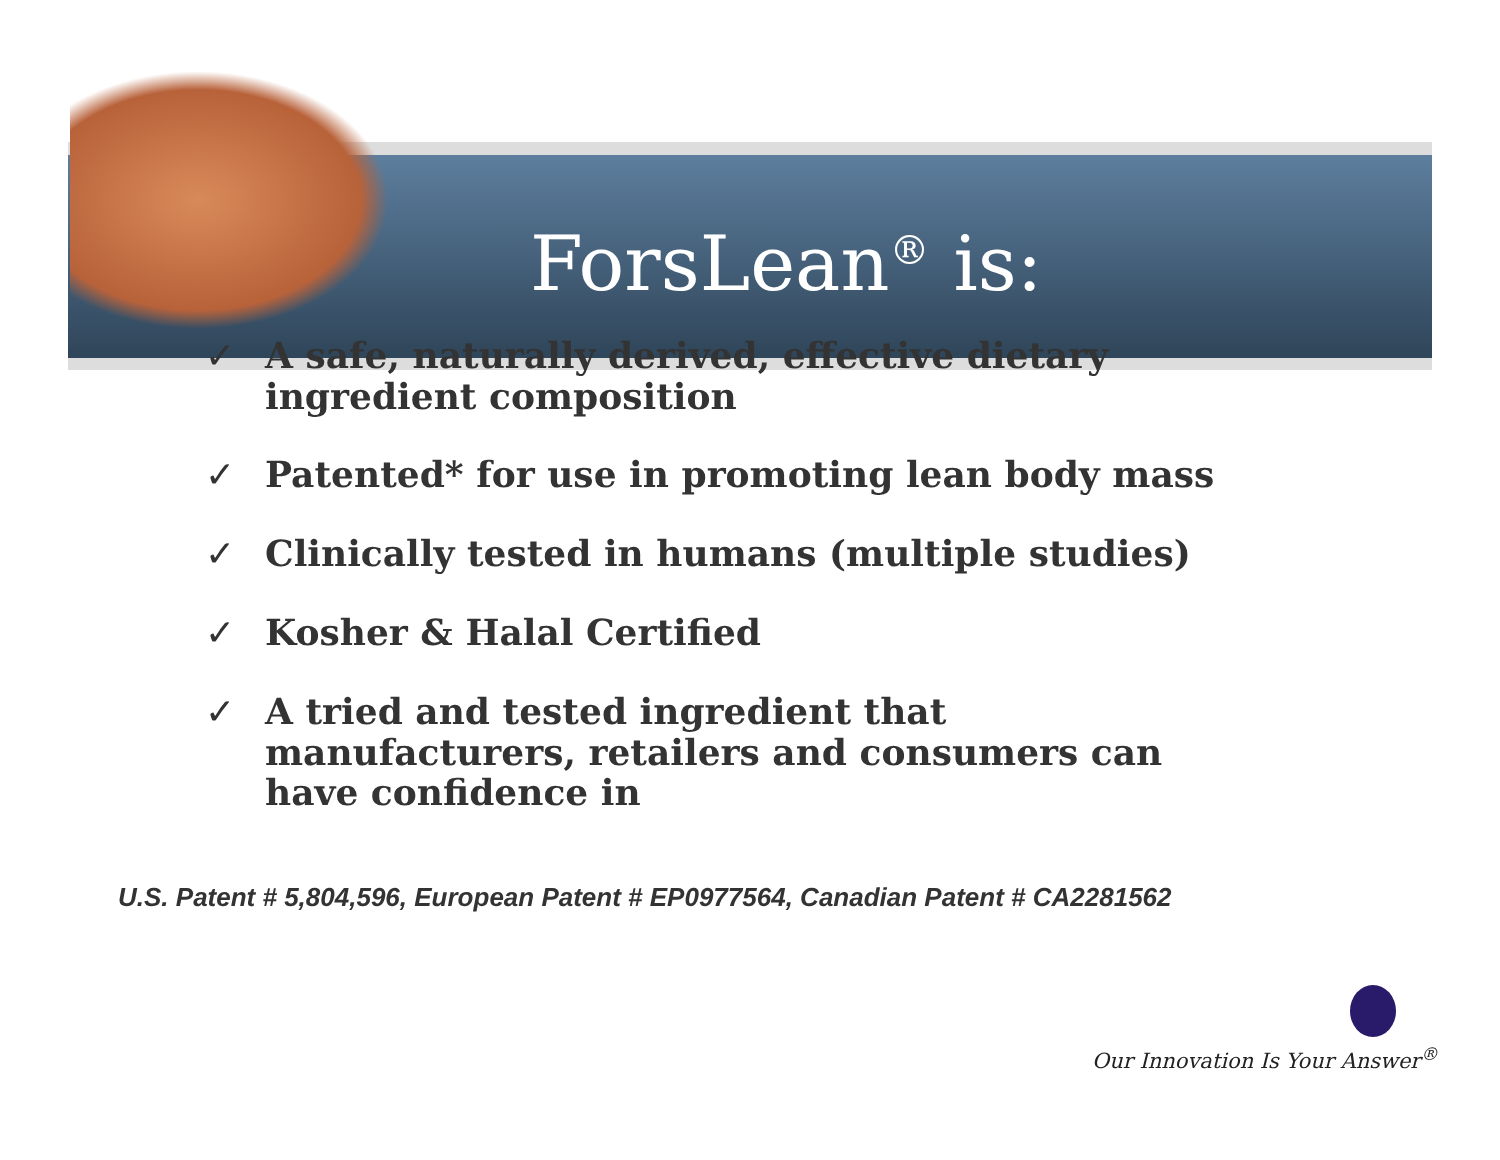ForsLean<sup>®</sup> is:
✓ A safe, naturally derived, effective dietary ingredient composition
✓ Patented* for use in promoting lean body mass
✓ Clinically tested in humans (multiple studies)
✓ Kosher & Halal Certified
✓ A tried and tested ingredient that manufacturers, retailers and consumers can have confidence in
U.S. Patent # 5,804,596, European Patent # EP0977564, Canadian Patent # CA2281562
Our Innovation Is Your Answer<sup>®</sup>